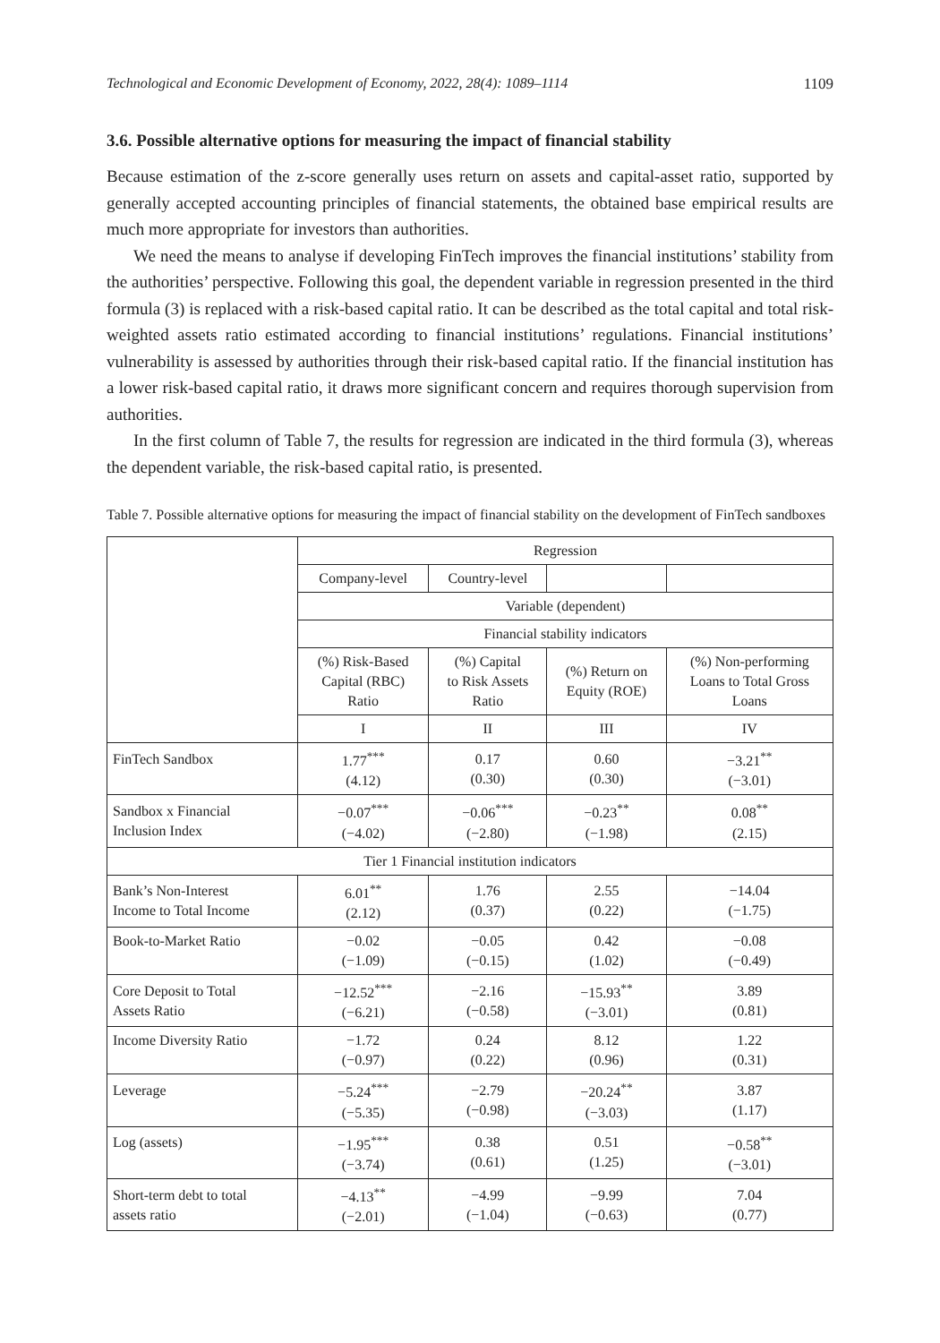Technological and Economic Development of Economy, 2022, 28(4): 1089–1114 1109
3.6. Possible alternative options for measuring the impact of financial stability
Because estimation of the z-score generally uses return on assets and capital-asset ratio, supported by generally accepted accounting principles of financial statements, the obtained base empirical results are much more appropriate for investors than authorities.
We need the means to analyse if developing FinTech improves the financial institutions’ stability from the authorities’ perspective. Following this goal, the dependent variable in regression presented in the third formula (3) is replaced with a risk-based capital ratio. It can be described as the total capital and total risk-weighted assets ratio estimated according to financial institutions’ regulations. Financial institutions’ vulnerability is assessed by authorities through their risk-based capital ratio. If the financial institution has a lower risk-based capital ratio, it draws more significant concern and requires thorough supervision from authorities.
In the first column of Table 7, the results for regression are indicated in the third formula (3), whereas the dependent variable, the risk-based capital ratio, is presented.
Table 7. Possible alternative options for measuring the impact of financial stability on the development of FinTech sandboxes
| | Regression | | | |
| | Company-level | Country-level | | |
| | Variable (dependent) | | | |
| | Financial stability indicators | | | |
| | (%) Risk-Based Capital (RBC) Ratio | (%) Capital to Risk Assets Ratio | (%) Return on Equity (ROE) | (%) Non-performing Loans to Total Gross Loans |
| | I | II | III | IV |
| FinTech Sandbox | 1.77<sup>***</sup> (4.12) | 0.17 (0.30) | 0.60 (0.30) | −3.21<sup>**</sup> (−3.01) |
| Sandbox x Financial Inclusion Index | −0.07<sup>***</sup> (−4.02) | −0.06<sup>***</sup> (−2.80) | −0.23<sup>**</sup> (−1.98) | 0.08<sup>**</sup> (2.15) |
| Tier 1 Financial institution indicators | | | | |
| Bank’s Non-Interest Income to Total Income | 6.01<sup>**</sup> (2.12) | 1.76 (0.37) | 2.55 (0.22) | −14.04 (−1.75) |
| Book-to-Market Ratio | −0.02 (−1.09) | −0.05 (−0.15) | 0.42 (1.02) | −0.08 (−0.49) |
| Core Deposit to Total Assets Ratio | −12.52<sup>***</sup> (−6.21) | −2.16 (−0.58) | −15.93<sup>**</sup> (−3.01) | 3.89 (0.81) |
| Income Diversity Ratio | −1.72 (−0.97) | 0.24 (0.22) | 8.12 (0.96) | 1.22 (0.31) |
| Leverage | −5.24<sup>***</sup> (−5.35) | −2.79 (−0.98) | −20.24<sup>**</sup> (−3.03) | 3.87 (1.17) |
| Log (assets) | −1.95<sup>***</sup> (−3.74) | 0.38 (0.61) | 0.51 (1.25) | −0.58<sup>**</sup> (−3.01) |
| Short-term debt to total assets ratio | −4.13<sup>**</sup> (−2.01) | −4.99 (−1.04) | −9.99 (−0.63) | 7.04 (0.77) |